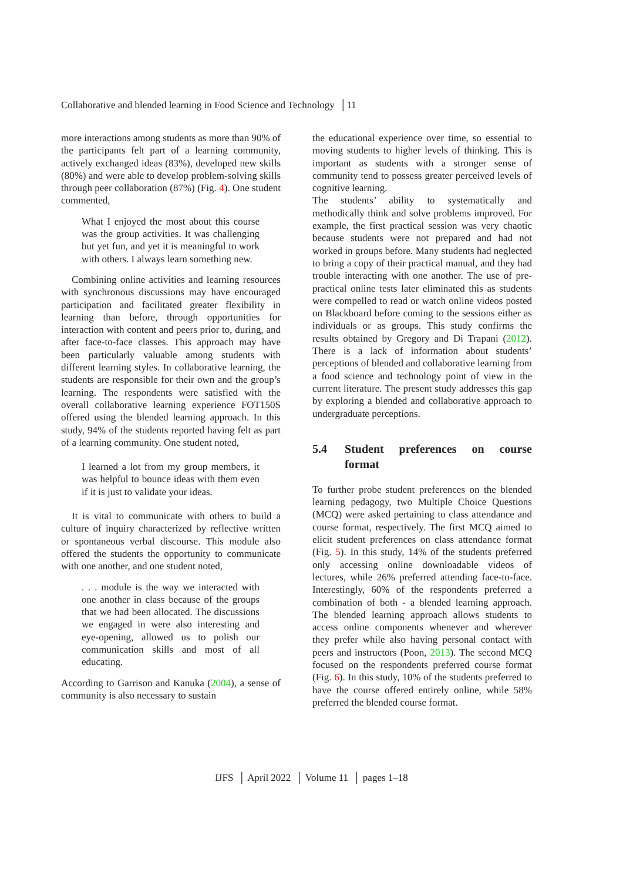Collaborative and blended learning in Food Science and Technology │11
more interactions among students as more than 90% of the participants felt part of a learning community, actively exchanged ideas (83%), developed new skills (80%) and were able to develop problem-solving skills through peer collaboration (87%) (Fig. 4). One student commented,
What I enjoyed the most about this course was the group activities. It was challenging but yet fun, and yet it is meaningful to work with others. I always learn something new.
Combining online activities and learning resources with synchronous discussions may have encouraged participation and facilitated greater flexibility in learning than before, through opportunities for interaction with content and peers prior to, during, and after face-to-face classes. This approach may have been particularly valuable among students with different learning styles. In collaborative learning, the students are responsible for their own and the group’s learning. The respondents were satisfied with the overall collaborative learning experience FOT150S offered using the blended learning approach. In this study, 94% of the students reported having felt as part of a learning community. One student noted,
I learned a lot from my group members, it was helpful to bounce ideas with them even if it is just to validate your ideas.
It is vital to communicate with others to build a culture of inquiry characterized by reflective written or spontaneous verbal discourse. This module also offered the students the opportunity to communicate with one another, and one student noted,
. . . module is the way we interacted with one another in class because of the groups that we had been allocated. The discussions we engaged in were also interesting and eye-opening, allowed us to polish our communication skills and most of all educating.
According to Garrison and Kanuka (2004), a sense of community is also necessary to sustain
the educational experience over time, so essential to moving students to higher levels of thinking. This is important as students with a stronger sense of community tend to possess greater perceived levels of cognitive learning.
The students’ ability to systematically and methodically think and solve problems improved. For example, the first practical session was very chaotic because students were not prepared and had not worked in groups before. Many students had neglected to bring a copy of their practical manual, and they had trouble interacting with one another. The use of pre-practical online tests later eliminated this as students were compelled to read or watch online videos posted on Blackboard before coming to the sessions either as individuals or as groups. This study confirms the results obtained by Gregory and Di Trapani (2012). There is a lack of information about students’ perceptions of blended and collaborative learning from a food science and technology point of view in the current literature. The present study addresses this gap by exploring a blended and collaborative approach to undergraduate perceptions.
5.4 Student preferences on course format
To further probe student preferences on the blended learning pedagogy, two Multiple Choice Questions (MCQ) were asked pertaining to class attendance and course format, respectively. The first MCQ aimed to elicit student preferences on class attendance format (Fig. 5). In this study, 14% of the students preferred only accessing online downloadable videos of lectures, while 26% preferred attending face-to-face. Interestingly, 60% of the respondents preferred a combination of both - a blended learning approach. The blended learning approach allows students to access online components whenever and wherever they prefer while also having personal contact with peers and instructors (Poon, 2013). The second MCQ focused on the respondents preferred course format (Fig. 6). In this study, 10% of the students preferred to have the course offered entirely online, while 58% preferred the blended course format.
IJFS │ April 2022 │ Volume 11 │ pages 1–18